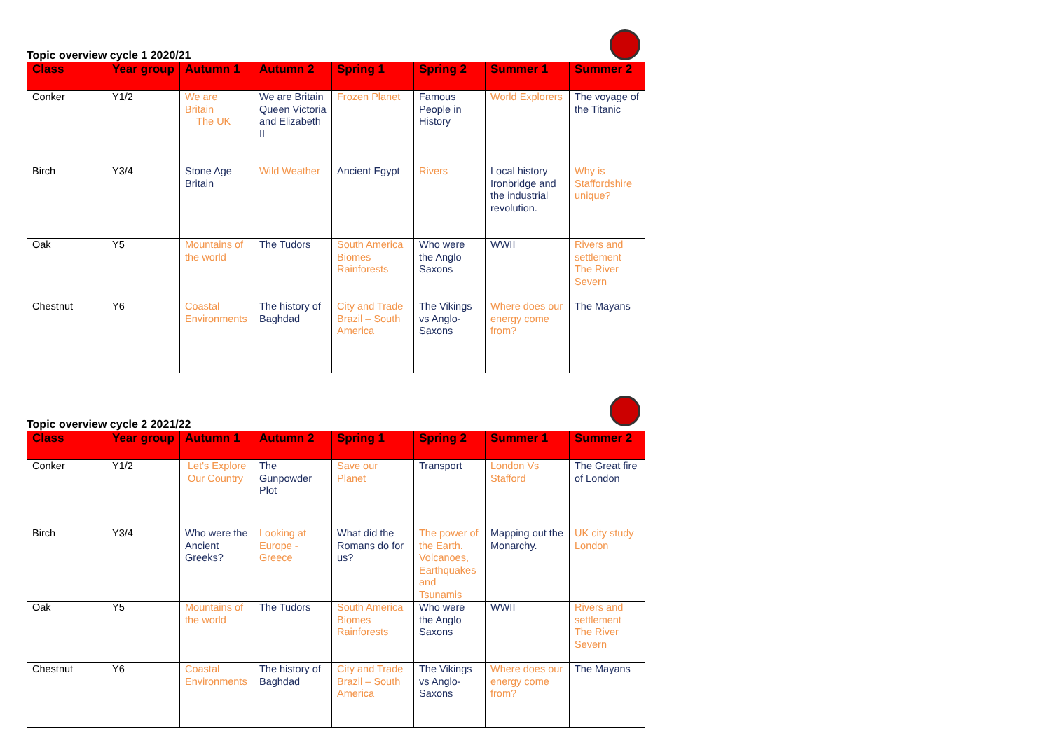Topic overview cycle 1 2020/21
| Class | Year group | Autumn 1 | Autumn 2 | Spring 1 | Spring 2 | Summer 1 | Summer 2 |
| --- | --- | --- | --- | --- | --- | --- | --- |
| Conker | Y1/2 | We are Britain The UK | We are Britain Queen Victoria and Elizabeth II | Frozen Planet | Famous People in History | World Explorers | The voyage of the Titanic |
| Birch | Y3/4 | Stone Age Britain | Wild Weather | Ancient Egypt | Rivers | Local history Ironbridge and the industrial revolution. | Why is Staffordshire unique? |
| Oak | Y5 | Mountains of the world | The Tudors | South America Biomes Rainforests | Who were the Anglo Saxons | WWII | Rivers and settlement The River Severn |
| Chestnut | Y6 | Coastal Environments | The history of Baghdad | City and Trade Brazil – South America | The Vikings vs Anglo-Saxons | Where does our energy come from? | The Mayans |
Topic overview cycle 2 2021/22
| Class | Year group | Autumn 1 | Autumn 2 | Spring 1 | Spring 2 | Summer 1 | Summer 2 |
| --- | --- | --- | --- | --- | --- | --- | --- |
| Conker | Y1/2 | Let's Explore Our Country | The Gunpowder Plot | Save our Planet | Transport | London Vs Stafford | The Great fire of London |
| Birch | Y3/4 | Who were the Ancient Greeks? | Looking at Europe - Greece | What did the Romans do for us? | The power of the Earth. Volcanoes, Earthquakes and Tsunamis | Mapping out the Monarchy. | UK city study London |
| Oak | Y5 | Mountains of the world | The Tudors | South America Biomes Rainforests | Who were the Anglo Saxons | WWII | Rivers and settlement The River Severn |
| Chestnut | Y6 | Coastal Environments | The history of Baghdad | City and Trade Brazil – South America | The Vikings vs Anglo-Saxons | Where does our energy come from? | The Mayans |